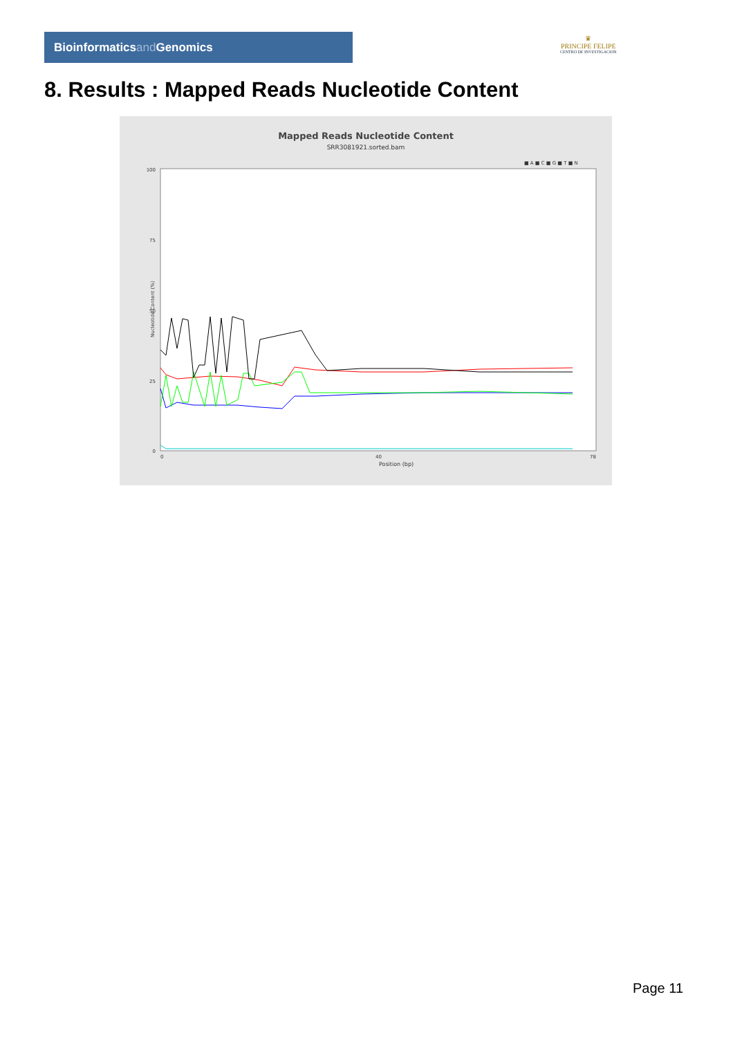Bioinformaticsand Genomics
♛
PRINCIPE FELIPE
CENTRO DE INVESTIGACION
8. Results : Mapped Reads Nucleotide Content
Mapped Reads Nucleotide Content
SRR3081921.sorted.bam
■ A ■ C ■ G ■ T ■ N
100
50
0
75
25
0
40
78
Position (bp)
Nucleotide Content (%)
Page 11